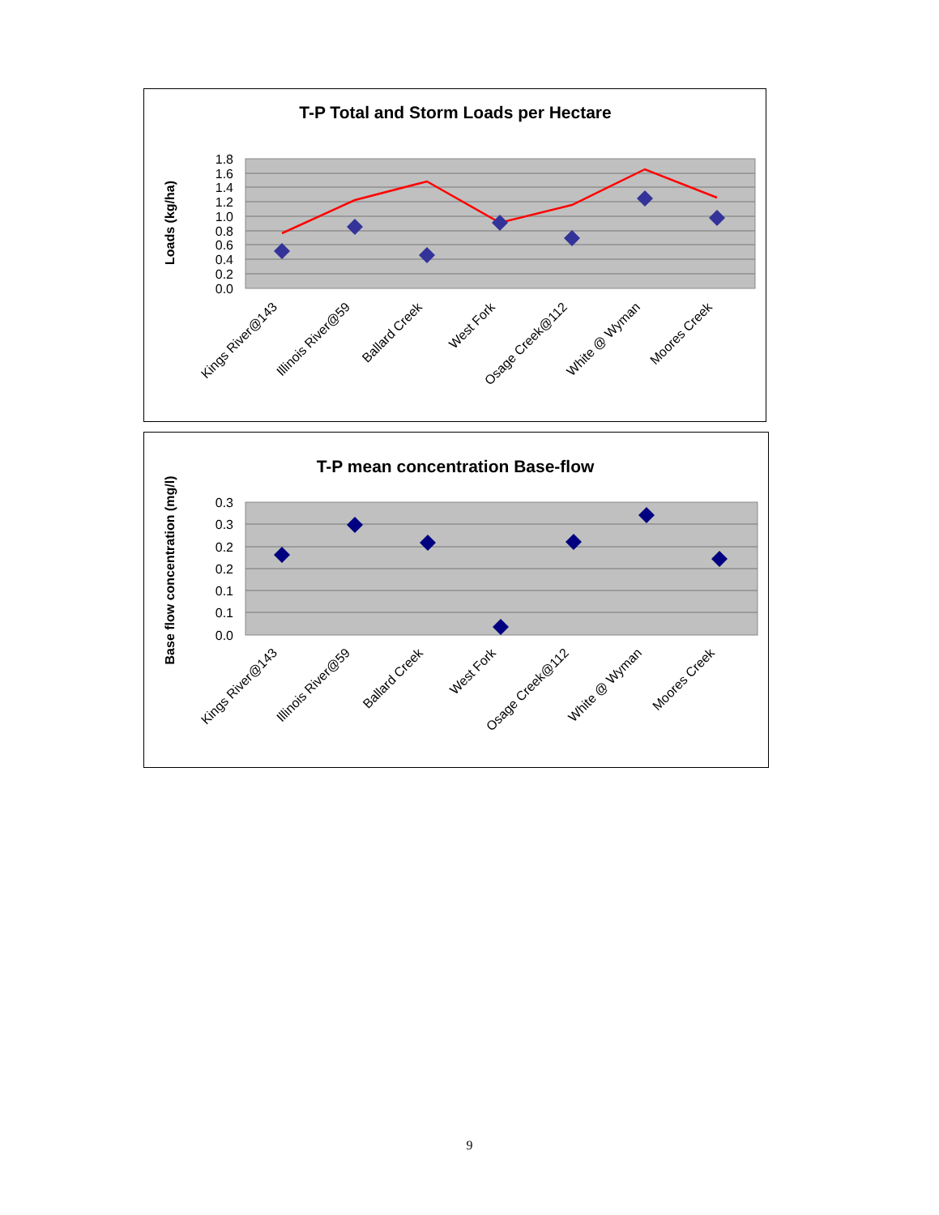T-P Total and Storm Loads per Hectare
Loads (kg/ha)
1.8
1.6
1.4
1.2
1.0
0.8
0.6
0.4
0.2
0.0
Kings River@143
Illinois River@59
Ballard Creek
West Fork
Osage Creek@112
White @ Wyman
Moores Creek
T-P mean concentration Base-flow
Base flow concentration (mg/l)
0.3
0.3
0.2
0.2
0.1
0.1
0.0
Kings River@143
Illinois River@59
Ballard Creek
West Fork
Osage Creek@112
White @ Wyman
Moores Creek
9